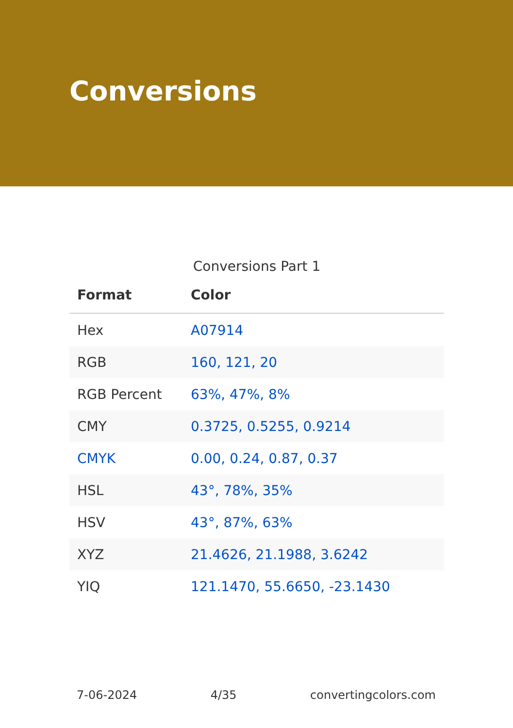Conversions
Conversions Part 1
| Format | Color |
| --- | --- |
| Hex | A07914 |
| RGB | 160, 121, 20 |
| RGB Percent | 63%, 47%, 8% |
| CMY | 0.3725, 0.5255, 0.9214 |
| CMYK | 0.00, 0.24, 0.87, 0.37 |
| HSL | 43°, 78%, 35% |
| HSV | 43°, 87%, 63% |
| XYZ | 21.4626, 21.1988, 3.6242 |
| YIQ | 121.1470, 55.6650, -23.1430 |
7-06-2024 4/35 convertingcolors.com